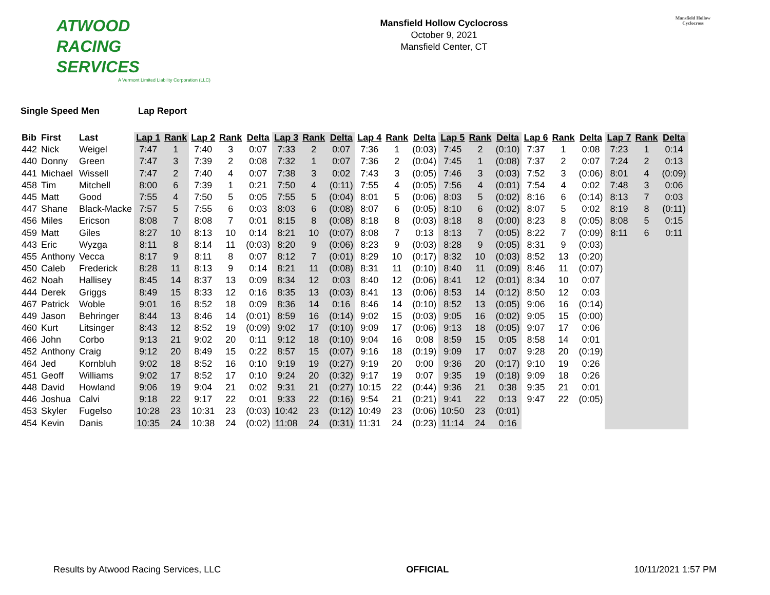ATWOOD
RACING
SERVICES
A Vermont Limited Liability Corporation (LLC)
Mansfield Hollow Cyclocross
October 9, 2021
Mansfield Center, CT
Mansfield Hollow
Cyclocross
Single Speed Men Lap Report
| Bib | First | Last | Lap 1 | Rank | Lap 2 | Rank | Delta | Lap 3 | Rank | Delta | Lap 4 | Rank | Delta | Lap 5 | Rank | Delta | Lap 6 | Rank | Delta | Lap 7 | Rank | Delta |
| --- | --- | --- | --- | --- | --- | --- | --- | --- | --- | --- | --- | --- | --- | --- | --- | --- | --- | --- | --- | --- | --- | --- |
| 442 | Nick | Weigel | 7:47 | 1 | 7:40 | 3 | 0:07 | 7:33 | 2 | 0:07 | 7:36 | 1 | (0:03) | 7:45 | 2 | (0:10) | 7:37 | 1 | 0:08 | 7:23 | 1 | 0:14 |
| 440 | Donny | Green | 7:47 | 3 | 7:39 | 2 | 0:08 | 7:32 | 1 | 0:07 | 7:36 | 2 | (0:04) | 7:45 | 1 | (0:08) | 7:37 | 2 | 0:07 | 7:24 | 2 | 0:13 |
| 441 | Michael | Wissell | 7:47 | 2 | 7:40 | 4 | 0:07 | 7:38 | 3 | 0:02 | 7:43 | 3 | (0:05) | 7:46 | 3 | (0:03) | 7:52 | 3 | (0:06) | 8:01 | 4 | (0:09) |
| 458 | Tim | Mitchell | 8:00 | 6 | 7:39 | 1 | 0:21 | 7:50 | 4 | (0:11) | 7:55 | 4 | (0:05) | 7:56 | 4 | (0:01) | 7:54 | 4 | 0:02 | 7:48 | 3 | 0:06 |
| 445 | Matt | Good | 7:55 | 4 | 7:50 | 5 | 0:05 | 7:55 | 5 | (0:04) | 8:01 | 5 | (0:06) | 8:03 | 5 | (0:02) | 8:16 | 6 | (0:14) | 8:13 | 7 | 0:03 |
| 447 | Shane | Black-Macke | 7:57 | 5 | 7:55 | 6 | 0:03 | 8:03 | 6 | (0:08) | 8:07 | 6 | (0:05) | 8:10 | 6 | (0:02) | 8:07 | 5 | 0:02 | 8:19 | 8 | (0:11) |
| 456 | Miles | Ericson | 8:08 | 7 | 8:08 | 7 | 0:01 | 8:15 | 8 | (0:08) | 8:18 | 8 | (0:03) | 8:18 | 8 | (0:00) | 8:23 | 8 | (0:05) | 8:08 | 5 | 0:15 |
| 459 | Matt | Giles | 8:27 | 10 | 8:13 | 10 | 0:14 | 8:21 | 10 | (0:07) | 8:08 | 7 | 0:13 | 8:13 | 7 | (0:05) | 8:22 | 7 | (0:09) | 8:11 | 6 | 0:11 |
| 443 | Eric | Wyzga | 8:11 | 8 | 8:14 | 11 | (0:03) | 8:20 | 9 | (0:06) | 8:23 | 9 | (0:03) | 8:28 | 9 | (0:05) | 8:31 | 9 | (0:03) | | | |
| 455 | Anthony | Vecca | 8:17 | 9 | 8:11 | 8 | 0:07 | 8:12 | 7 | (0:01) | 8:29 | 10 | (0:17) | 8:32 | 10 | (0:03) | 8:52 | 13 | (0:20) | | | |
| 450 | Caleb | Frederick | 8:28 | 11 | 8:13 | 9 | 0:14 | 8:21 | 11 | (0:08) | 8:31 | 11 | (0:10) | 8:40 | 11 | (0:09) | 8:46 | 11 | (0:07) | | | |
| 462 | Noah | Hallisey | 8:45 | 14 | 8:37 | 13 | 0:09 | 8:34 | 12 | 0:03 | 8:40 | 12 | (0:06) | 8:41 | 12 | (0:01) | 8:34 | 10 | 0:07 | | | |
| 444 | Derek | Griggs | 8:49 | 15 | 8:33 | 12 | 0:16 | 8:35 | 13 | (0:03) | 8:41 | 13 | (0:06) | 8:53 | 14 | (0:12) | 8:50 | 12 | 0:03 | | | |
| 467 | Patrick | Woble | 9:01 | 16 | 8:52 | 18 | 0:09 | 8:36 | 14 | 0:16 | 8:46 | 14 | (0:10) | 8:52 | 13 | (0:05) | 9:06 | 16 | (0:14) | | | |
| 449 | Jason | Behringer | 8:44 | 13 | 8:46 | 14 | (0:01) | 8:59 | 16 | (0:14) | 9:02 | 15 | (0:03) | 9:05 | 16 | (0:02) | 9:05 | 15 | (0:00) | | | |
| 460 | Kurt | Litsinger | 8:43 | 12 | 8:52 | 19 | (0:09) | 9:02 | 17 | (0:10) | 9:09 | 17 | (0:06) | 9:13 | 18 | (0:05) | 9:07 | 17 | 0:06 | | | |
| 466 | John | Corbo | 9:13 | 21 | 9:02 | 20 | 0:11 | 9:12 | 18 | (0:10) | 9:04 | 16 | 0:08 | 8:59 | 15 | 0:05 | 8:58 | 14 | 0:01 | | | |
| 452 | Anthony | Craig | 9:12 | 20 | 8:49 | 15 | 0:22 | 8:57 | 15 | (0:07) | 9:16 | 18 | (0:19) | 9:09 | 17 | 0:07 | 9:28 | 20 | (0:19) | | | |
| 464 | Jed | Kornbluh | 9:02 | 18 | 8:52 | 16 | 0:10 | 9:19 | 19 | (0:27) | 9:19 | 20 | 0:00 | 9:36 | 20 | (0:17) | 9:10 | 19 | 0:26 | | | |
| 451 | Geoff | Williams | 9:02 | 17 | 8:52 | 17 | 0:10 | 9:24 | 20 | (0:32) | 9:17 | 19 | 0:07 | 9:35 | 19 | (0:18) | 9:09 | 18 | 0:26 | | | |
| 448 | David | Howland | 9:06 | 19 | 9:04 | 21 | 0:02 | 9:31 | 21 | (0:27) | 10:15 | 22 | (0:44) | 9:36 | 21 | 0:38 | 9:35 | 21 | 0:01 | | | |
| 446 | Joshua | Calvi | 9:18 | 22 | 9:17 | 22 | 0:01 | 9:33 | 22 | (0:16) | 9:54 | 21 | (0:21) | 9:41 | 22 | 0:13 | 9:47 | 22 | (0:05) | | | |
| 453 | Skyler | Fugelso | 10:28 | 23 | 10:31 | 23 | (0:03) | 10:42 | 23 | (0:12) | 10:49 | 23 | (0:06) | 10:50 | 23 | (0:01) | | | | | | |
| 454 | Kevin | Danis | 10:35 | 24 | 10:38 | 24 | (0:02) | 11:08 | 24 | (0:31) | 11:31 | 24 | (0:23) | 11:14 | 24 | 0:16 | | | | | | |
Results by Atwood Racing Services, LLC OFFICIAL 10/11/2021 1:57 PM